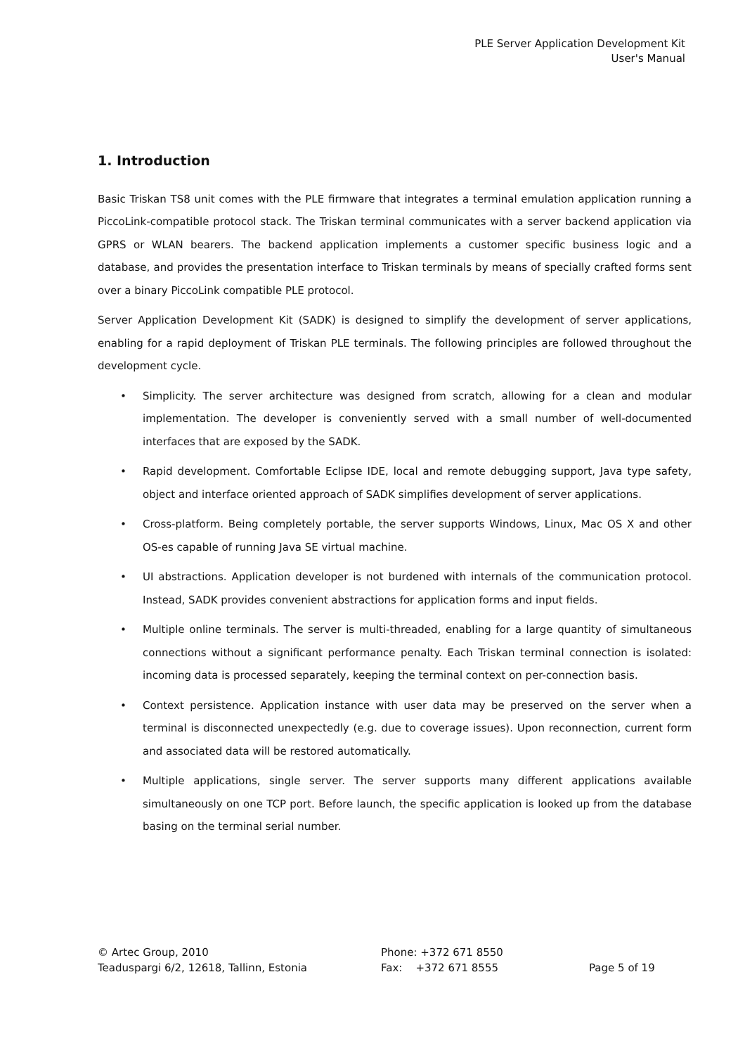PLE Server Application Development Kit
User's Manual
1. Introduction
Basic Triskan TS8 unit comes with the PLE firmware that integrates a terminal emulation application running a PiccoLink-compatible protocol stack. The Triskan terminal communicates with a server backend application via GPRS or WLAN bearers. The backend application implements a customer specific business logic and a database, and provides the presentation interface to Triskan terminals by means of specially crafted forms sent over a binary PiccoLink compatible PLE protocol.
Server Application Development Kit (SADK) is designed to simplify the development of server applications, enabling for a rapid deployment of Triskan PLE terminals. The following principles are followed throughout the development cycle.
• Simplicity. The server architecture was designed from scratch, allowing for a clean and modular implementation. The developer is conveniently served with a small number of well-documented interfaces that are exposed by the SADK.
• Rapid development. Comfortable Eclipse IDE, local and remote debugging support, Java type safety, object and interface oriented approach of SADK simplifies development of server applications.
• Cross-platform. Being completely portable, the server supports Windows, Linux, Mac OS X and other OS-es capable of running Java SE virtual machine.
• UI abstractions. Application developer is not burdened with internals of the communication protocol. Instead, SADK provides convenient abstractions for application forms and input fields.
• Multiple online terminals. The server is multi-threaded, enabling for a large quantity of simultaneous connections without a significant performance penalty. Each Triskan terminal connection is isolated: incoming data is processed separately, keeping the terminal context on per-connection basis.
• Context persistence. Application instance with user data may be preserved on the server when a terminal is disconnected unexpectedly (e.g. due to coverage issues). Upon reconnection, current form and associated data will be restored automatically.
• Multiple applications, single server. The server supports many different applications available simultaneously on one TCP port. Before launch, the specific application is looked up from the database basing on the terminal serial number.
© Artec Group, 2010
Teaduspargi 6/2, 12618, Tallinn, Estonia
Phone: +372 671 8550
Fax: +372 671 8555
Page 5 of 19